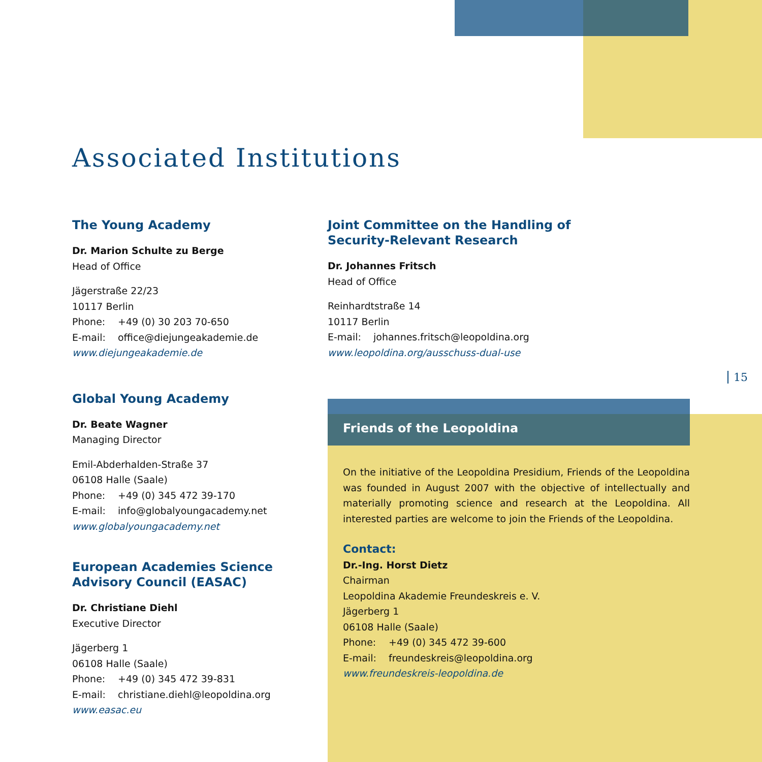Associated Institutions
The Young Academy
Dr. Marion Schulte zu Berge
Head of Office
Jägerstraße 22/23
10117 Berlin
Phone: +49 (0) 30 203 70-650
E-mail: office@diejungeakademie.de
www.diejungeakademie.de
Global Young Academy
Dr. Beate Wagner
Managing Director
Emil-Abderhalden-Straße 37
06108 Halle (Saale)
Phone: +49 (0) 345 472 39-170
E-mail: info@globalyoungacademy.net
www.globalyoungacademy.net
European Academies Science
Advisory Council (EASAC)
Dr. Christiane Diehl
Executive Director
Jägerberg 1
06108 Halle (Saale)
Phone: +49 (0) 345 472 39-831
E-mail: christiane.diehl@leopoldina.org
www.easac.eu
Joint Committee on the Handling of
Security-Relevant Research
Dr. Johannes Fritsch
Head of Office
Reinhardtstraße 14
10117 Berlin
E-mail: johannes.fritsch@leopoldina.org
www.leopoldina.org/ausschuss-dual-use
15
Friends of the Leopoldina
On the initiative of the Leopoldina Presidium, Friends of the Leopoldina was founded in August 2007 with the objective of intellectually and materially promoting science and research at the Leopoldina. All interested parties are welcome to join the Friends of the Leopoldina.
Contact:
Dr.-Ing. Horst Dietz
Chairman
Leopoldina Akademie Freundeskreis e. V.
Jägerberg 1
06108 Halle (Saale)
Phone: +49 (0) 345 472 39-600
E-mail: freundeskreis@leopoldina.org
www.freundeskreis-leopoldina.de